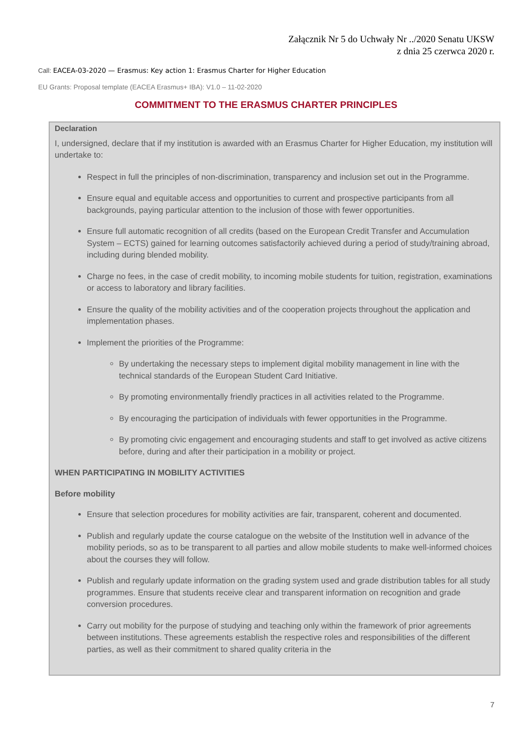Załącznik Nr 5 do Uchwały Nr ../2020 Senatu UKSW
z dnia 25 czerwca 2020 r.
Call: EACEA-03-2020 — Erasmus: Key action 1: Erasmus Charter for Higher Education
EU Grants: Proposal template (EACEA Erasmus+ IBA): V1.0 – 11-02-2020
COMMITMENT TO THE ERASMUS CHARTER PRINCIPLES
Declaration
I, undersigned, declare that if my institution is awarded with an Erasmus Charter for Higher Education, my institution will undertake to:
Respect in full the principles of non-discrimination, transparency and inclusion set out in the Programme.
Ensure equal and equitable access and opportunities to current and prospective participants from all backgrounds, paying particular attention to the inclusion of those with fewer opportunities.
Ensure full automatic recognition of all credits (based on the European Credit Transfer and Accumulation System – ECTS) gained for learning outcomes satisfactorily achieved during a period of study/training abroad, including during blended mobility.
Charge no fees, in the case of credit mobility, to incoming mobile students for tuition, registration, examinations or access to laboratory and library facilities.
Ensure the quality of the mobility activities and of the cooperation projects throughout the application and implementation phases.
Implement the priorities of the Programme:
By undertaking the necessary steps to implement digital mobility management in line with the technical standards of the European Student Card Initiative.
By promoting environmentally friendly practices in all activities related to the Programme.
By encouraging the participation of individuals with fewer opportunities in the Programme.
By promoting civic engagement and encouraging students and staff to get involved as active citizens before, during and after their participation in a mobility or project.
WHEN PARTICIPATING IN MOBILITY ACTIVITIES
Before mobility
Ensure that selection procedures for mobility activities are fair, transparent, coherent and documented.
Publish and regularly update the course catalogue on the website of the Institution well in advance of the mobility periods, so as to be transparent to all parties and allow mobile students to make well-informed choices about the courses they will follow.
Publish and regularly update information on the grading system used and grade distribution tables for all study programmes. Ensure that students receive clear and transparent information on recognition and grade conversion procedures.
Carry out mobility for the purpose of studying and teaching only within the framework of prior agreements between institutions. These agreements establish the respective roles and responsibilities of the different parties, as well as their commitment to shared quality criteria in the
7